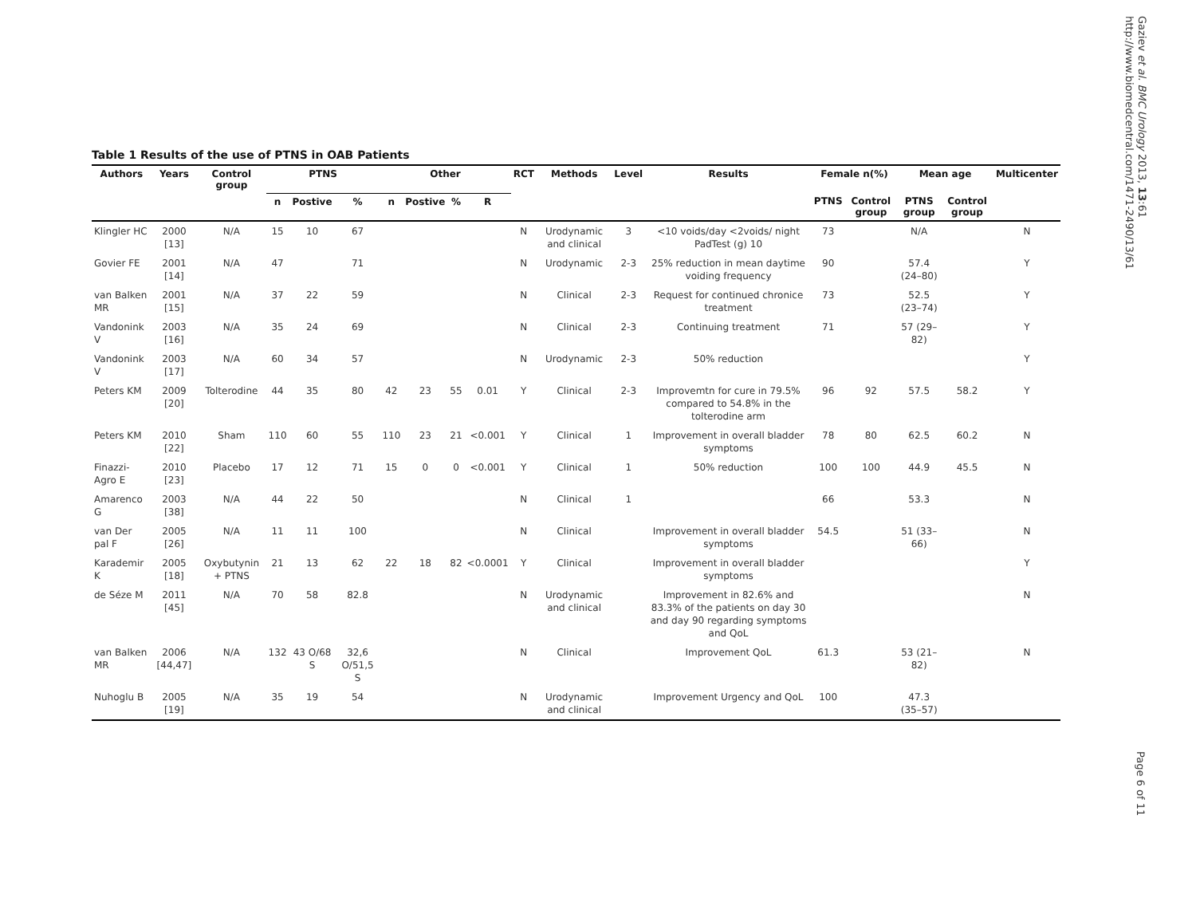Gaziev et al. BMC Urology 2013, 13:61
http://www.biomedcentral.com/1471-2490/13/61
Table 1 Results of the use of PTNS in OAB Patients
| Authors | Years | Control group | PTNS | | | Other | | | | RCT | Methods | Level | Results | Female n(%) | | Mean age | | Multicenter |
| --- | --- | --- | --- | --- | --- | --- | --- | --- | --- | --- | --- | --- | --- | --- | --- | --- | --- | --- |
| | | | n | Postive | % | n | Postive | % | R | | | | | PTNS | Control group | PTNS group | Control group | |
| Klingler HC | 2000 [13] | N/A | 15 | 10 | 67 | | | | | N | Urodynamic and clinical | 3 | <10 voids/day <2voids/ night PadTest (g) 10 | 73 | | N/A | | N |
| Govier FE | 2001 [14] | N/A | 47 | | 71 | | | | | N | Urodynamic | 2-3 | 25% reduction in mean daytime voiding frequency | 90 | | 57.4 (24–80) | | Y |
| van Balken MR | 2001 [15] | N/A | 37 | 22 | 59 | | | | | N | Clinical | 2-3 | Request for continued chronice treatment | 73 | | 52.5 (23–74) | | Y |
| Vandonink V | 2003 [16] | N/A | 35 | 24 | 69 | | | | | N | Clinical | 2-3 | Continuing treatment | 71 | | 57 (29–82) | | Y |
| Vandonink V | 2003 [17] | N/A | 60 | 34 | 57 | | | | | N | Urodynamic | 2-3 | 50% reduction | | | | | Y |
| Peters KM | 2009 [20] | Tolterodine | 44 | 35 | 80 | 42 | 23 | 55 | 0.01 | Y | Clinical | 2-3 | Improvemtn for cure in 79.5% compared to 54.8% in the tolterodine arm | 96 | 92 | 57.5 | 58.2 | Y |
| Peters KM | 2010 [22] | Sham | 110 | 60 | 55 | 110 | 23 | 21 | <0.001 | Y | Clinical | 1 | Improvement in overall bladder symptoms | 78 | 80 | 62.5 | 60.2 | N |
| Finazzi-Agro E | 2010 [23] | Placebo | 17 | 12 | 71 | 15 | 0 | 0 | <0.001 | Y | Clinical | 1 | 50% reduction | 100 | 100 | 44.9 | 45.5 | N |
| Amarenco G | 2003 [38] | N/A | 44 | 22 | 50 | | | | | N | Clinical | 1 | | 66 | | 53.3 | | N |
| van Der pal F | 2005 [26] | N/A | 11 | 11 | 100 | | | | | N | Clinical | | Improvement in overall bladder symptoms | 54.5 | | 51 (33–66) | | N |
| Karademir K | 2005 [18] | Oxybutynin + PTNS | 21 | 13 | 62 | 22 | 18 | 82 | <0.0001 | Y | Clinical | | Improvement in overall bladder symptoms | | | | | Y |
| de Séze M | 2011 [45] | N/A | 70 | 58 | 82.8 | | | | | N | Urodynamic and clinical | | Improvement in 82.6% and 83.3% of the patients on day 30 and day 90 regarding symptoms and QoL | | | | | N |
| van Balken MR | 2006 [44,47] | N/A | 132 | 43 O/68 S | 32,6 O/51,5 S | | | | | N | Clinical | | Improvement QoL | 61.3 | | 53 (21–82) | | N |
| Nuhoglu B | 2005 [19] | N/A | 35 | 19 | 54 | | | | | N | Urodynamic and clinical | | Improvement Urgency and QoL | 100 | | 47.3 (35–57) | | |
Page 6 of 11